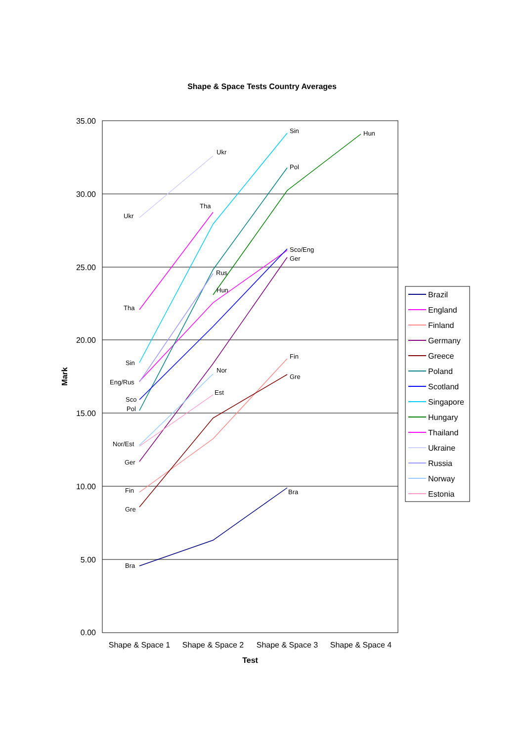Shape & Space Tests Country Averages
35.00
30.00
25.00
20.00
15.00
10.00
5.00
0.00
Shape & Space 1
Shape & Space 2
Shape & Space 3
Shape & Space 4
Test
Mark
Sin
Hun
Ukr
Pol
Tha
Ukr
Sco/Eng
Ger
Rus
Hun
Tha
Fin
Sin
Nor
Gre
Eng/Rus
Est
Sco
Pol
Nor/Est
Ger
Fin
Bra
Gre
Bra
Brazil
England
Finland
Germany
Greece
Poland
Scotland
Singapore
Hungary
Thailand
Ukraine
Russia
Norway
Estonia